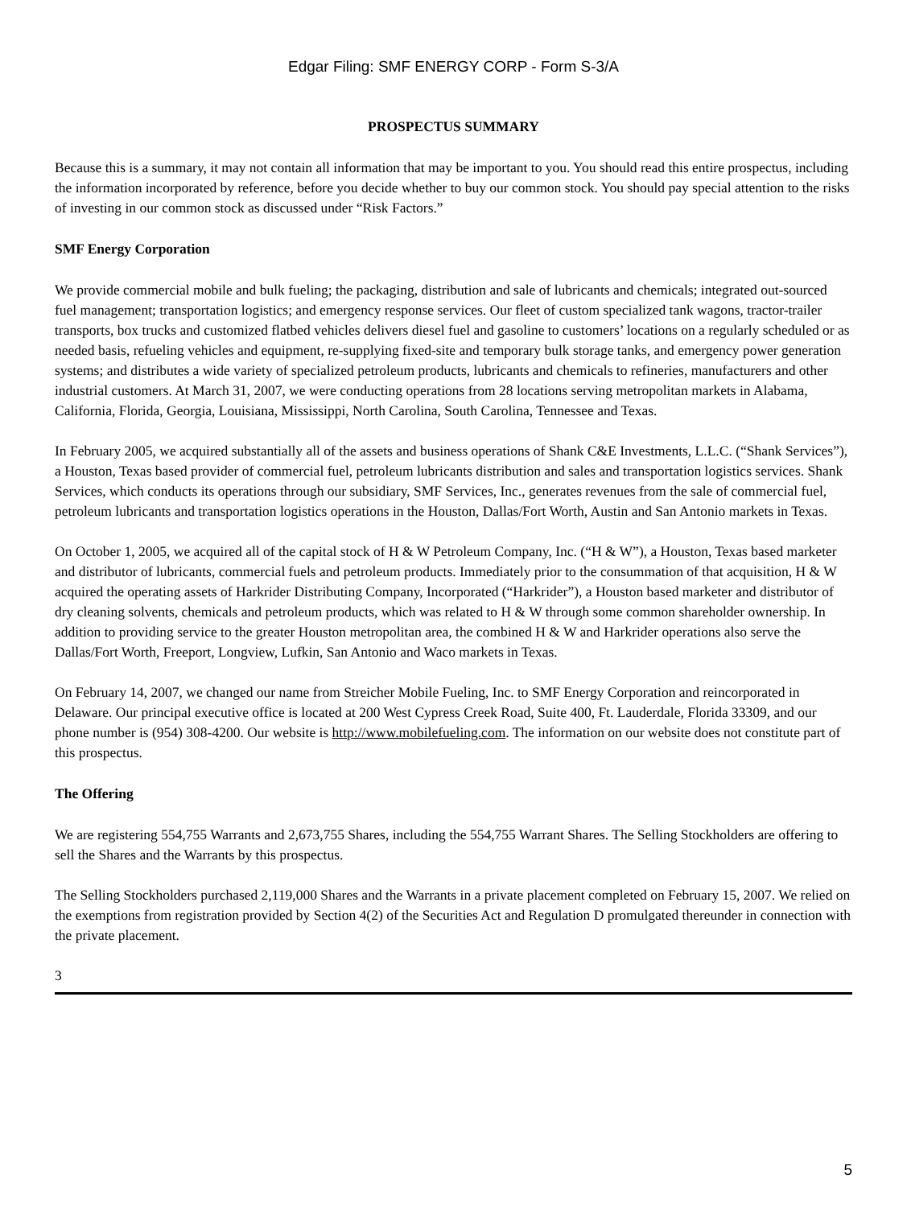Edgar Filing: SMF ENERGY CORP - Form S-3/A
PROSPECTUS SUMMARY
Because this is a summary, it may not contain all information that may be important to you. You should read this entire prospectus, including the information incorporated by reference, before you decide whether to buy our common stock. You should pay special attention to the risks of investing in our common stock as discussed under “Risk Factors.”
SMF Energy Corporation
We provide commercial mobile and bulk fueling; the packaging, distribution and sale of lubricants and chemicals; integrated out-sourced fuel management; transportation logistics; and emergency response services. Our fleet of custom specialized tank wagons, tractor-trailer transports, box trucks and customized flatbed vehicles delivers diesel fuel and gasoline to customers’ locations on a regularly scheduled or as needed basis, refueling vehicles and equipment, re-supplying fixed-site and temporary bulk storage tanks, and emergency power generation systems; and distributes a wide variety of specialized petroleum products, lubricants and chemicals to refineries, manufacturers and other industrial customers. At March 31, 2007, we were conducting operations from 28 locations serving metropolitan markets in Alabama, California, Florida, Georgia, Louisiana, Mississippi, North Carolina, South Carolina, Tennessee and Texas.
In February 2005, we acquired substantially all of the assets and business operations of Shank C&E Investments, L.L.C. (“Shank Services”), a Houston, Texas based provider of commercial fuel, petroleum lubricants distribution and sales and transportation logistics services. Shank Services, which conducts its operations through our subsidiary, SMF Services, Inc., generates revenues from the sale of commercial fuel, petroleum lubricants and transportation logistics operations in the Houston, Dallas/Fort Worth, Austin and San Antonio markets in Texas.
On October 1, 2005, we acquired all of the capital stock of H & W Petroleum Company, Inc. (“H & W”), a Houston, Texas based marketer and distributor of lubricants, commercial fuels and petroleum products. Immediately prior to the consummation of that acquisition, H & W acquired the operating assets of Harkrider Distributing Company, Incorporated (“Harkrider”), a Houston based marketer and distributor of dry cleaning solvents, chemicals and petroleum products, which was related to H & W through some common shareholder ownership. In addition to providing service to the greater Houston metropolitan area, the combined H & W and Harkrider operations also serve the Dallas/Fort Worth, Freeport, Longview, Lufkin, San Antonio and Waco markets in Texas.
On February 14, 2007, we changed our name from Streicher Mobile Fueling, Inc. to SMF Energy Corporation and reincorporated in Delaware. Our principal executive office is located at 200 West Cypress Creek Road, Suite 400, Ft. Lauderdale, Florida 33309, and our phone number is (954) 308-4200. Our website is http://www.mobilefueling.com. The information on our website does not constitute part of this prospectus.
The Offering
We are registering 554,755 Warrants and 2,673,755 Shares, including the 554,755 Warrant Shares. The Selling Stockholders are offering to sell the Shares and the Warrants by this prospectus.
The Selling Stockholders purchased 2,119,000 Shares and the Warrants in a private placement completed on February 15, 2007. We relied on the exemptions from registration provided by Section 4(2) of the Securities Act and Regulation D promulgated thereunder in connection with the private placement.
3
5